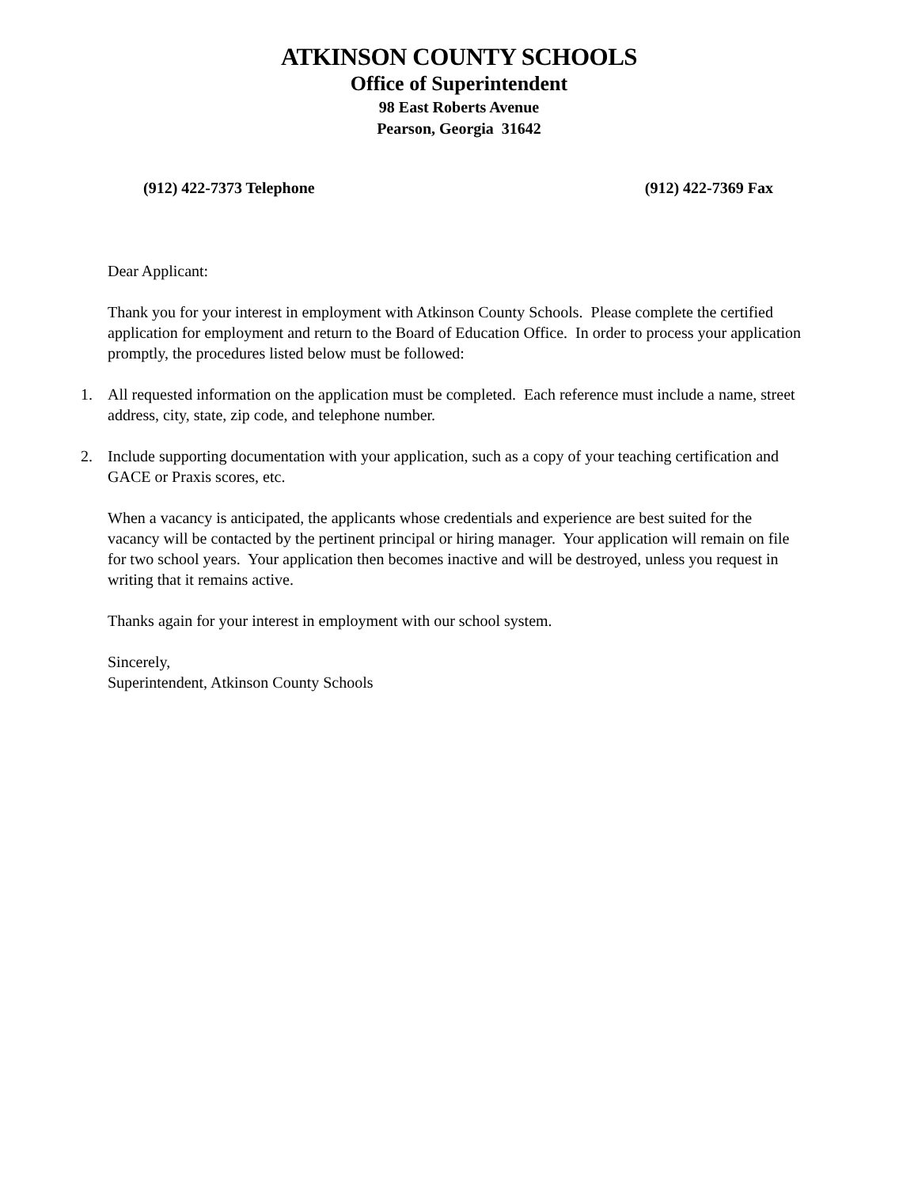ATKINSON COUNTY SCHOOLS
Office of Superintendent
98 East Roberts Avenue
Pearson, Georgia 31642
(912) 422-7373 Telephone (912) 422-7369 Fax
Dear Applicant:
Thank you for your interest in employment with Atkinson County Schools. Please complete the certified application for employment and return to the Board of Education Office. In order to process your application promptly, the procedures listed below must be followed:
1. All requested information on the application must be completed. Each reference must include a name, street address, city, state, zip code, and telephone number.
2. Include supporting documentation with your application, such as a copy of your teaching certification and GACE or Praxis scores, etc.
When a vacancy is anticipated, the applicants whose credentials and experience are best suited for the vacancy will be contacted by the pertinent principal or hiring manager. Your application will remain on file for two school years. Your application then becomes inactive and will be destroyed, unless you request in writing that it remains active.
Thanks again for your interest in employment with our school system.
Sincerely,
Superintendent, Atkinson County Schools